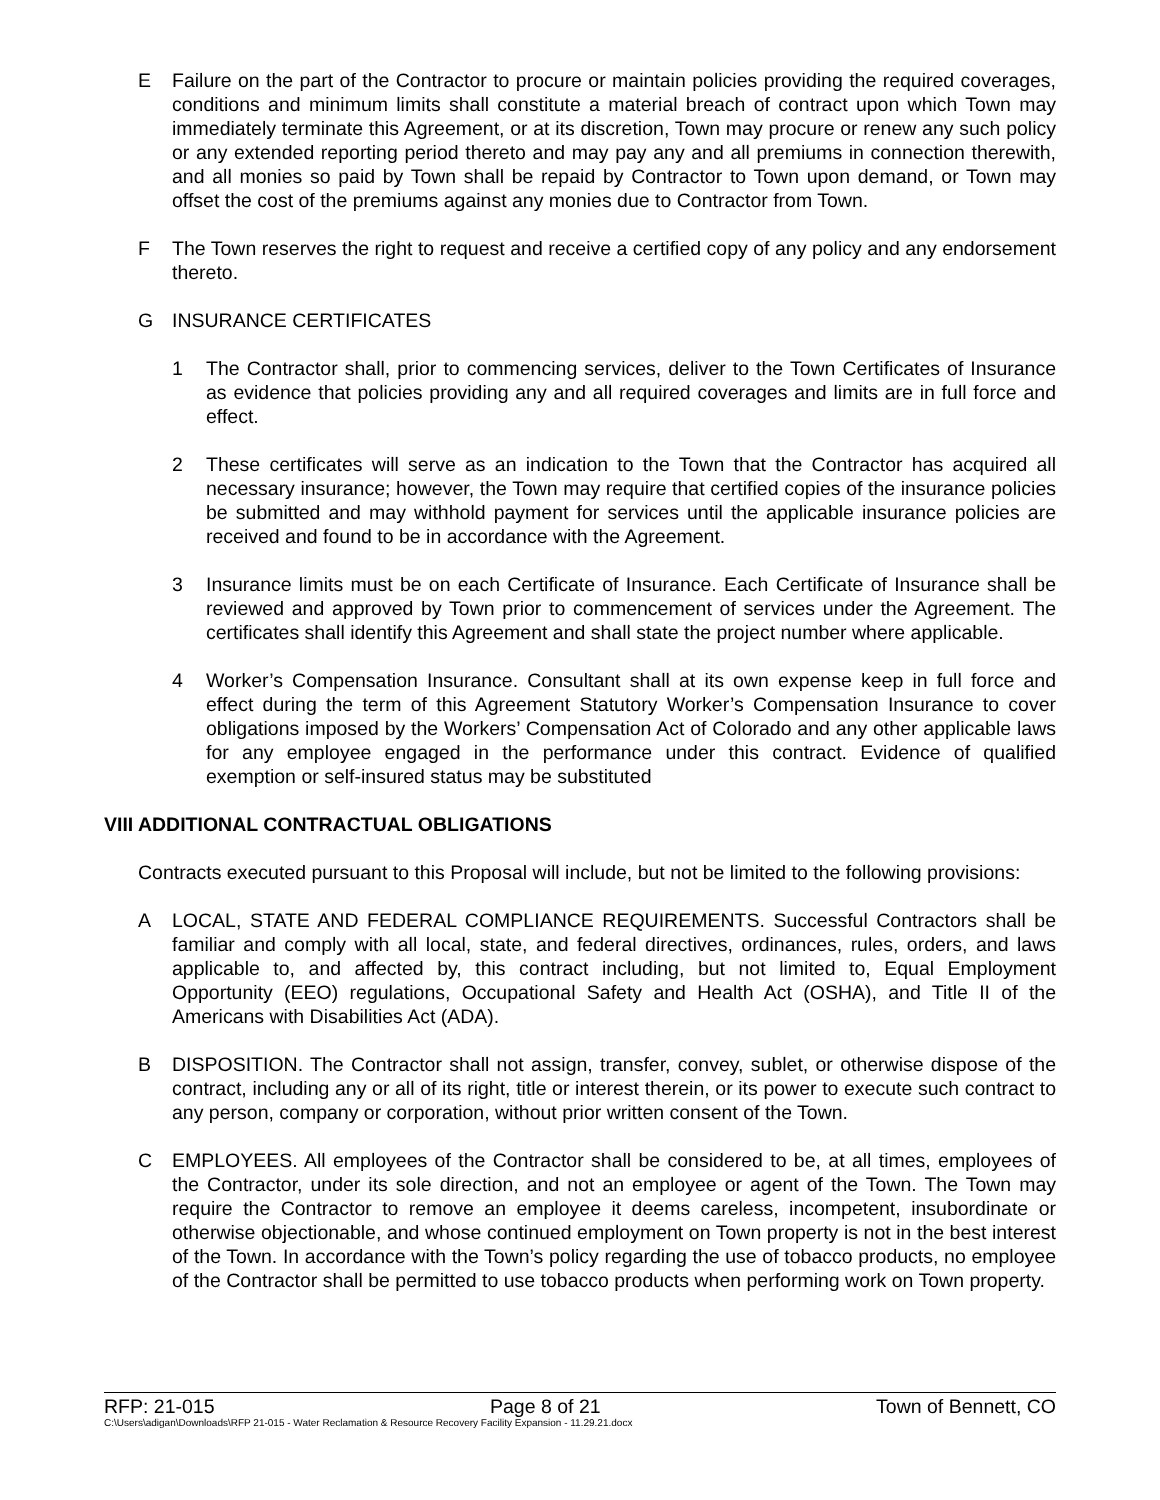E Failure on the part of the Contractor to procure or maintain policies providing the required coverages, conditions and minimum limits shall constitute a material breach of contract upon which Town may immediately terminate this Agreement, or at its discretion, Town may procure or renew any such policy or any extended reporting period thereto and may pay any and all premiums in connection therewith, and all monies so paid by Town shall be repaid by Contractor to Town upon demand, or Town may offset the cost of the premiums against any monies due to Contractor from Town.
F The Town reserves the right to request and receive a certified copy of any policy and any endorsement thereto.
G INSURANCE CERTIFICATES
1 The Contractor shall, prior to commencing services, deliver to the Town Certificates of Insurance as evidence that policies providing any and all required coverages and limits are in full force and effect.
2 These certificates will serve as an indication to the Town that the Contractor has acquired all necessary insurance; however, the Town may require that certified copies of the insurance policies be submitted and may withhold payment for services until the applicable insurance policies are received and found to be in accordance with the Agreement.
3 Insurance limits must be on each Certificate of Insurance. Each Certificate of Insurance shall be reviewed and approved by Town prior to commencement of services under the Agreement. The certificates shall identify this Agreement and shall state the project number where applicable.
4 Worker’s Compensation Insurance. Consultant shall at its own expense keep in full force and effect during the term of this Agreement Statutory Worker’s Compensation Insurance to cover obligations imposed by the Workers’ Compensation Act of Colorado and any other applicable laws for any employee engaged in the performance under this contract. Evidence of qualified exemption or self-insured status may be substituted
VIII ADDITIONAL CONTRACTUAL OBLIGATIONS
Contracts executed pursuant to this Proposal will include, but not be limited to the following provisions:
A LOCAL, STATE AND FEDERAL COMPLIANCE REQUIREMENTS. Successful Contractors shall be familiar and comply with all local, state, and federal directives, ordinances, rules, orders, and laws applicable to, and affected by, this contract including, but not limited to, Equal Employment Opportunity (EEO) regulations, Occupational Safety and Health Act (OSHA), and Title II of the Americans with Disabilities Act (ADA).
B DISPOSITION. The Contractor shall not assign, transfer, convey, sublet, or otherwise dispose of the contract, including any or all of its right, title or interest therein, or its power to execute such contract to any person, company or corporation, without prior written consent of the Town.
C EMPLOYEES. All employees of the Contractor shall be considered to be, at all times, employees of the Contractor, under its sole direction, and not an employee or agent of the Town. The Town may require the Contractor to remove an employee it deems careless, incompetent, insubordinate or otherwise objectionable, and whose continued employment on Town property is not in the best interest of the Town. In accordance with the Town’s policy regarding the use of tobacco products, no employee of the Contractor shall be permitted to use tobacco products when performing work on Town property.
RFP: 21-015 Page 8 of 21 Town of Bennett, CO
C:\Users\adigan\Downloads\RFP 21-015 - Water Reclamation & Resource Recovery Facility Expansion - 11.29.21.docx